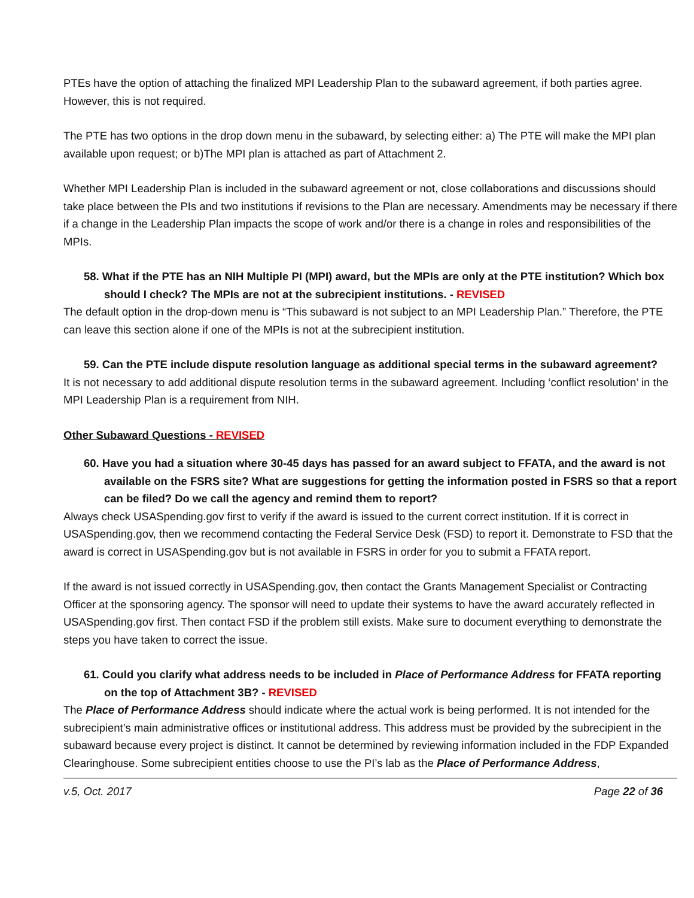PTEs have the option of attaching the finalized MPI Leadership Plan to the subaward agreement, if both parties agree. However, this is not required.
The PTE has two options in the drop down menu in the subaward, by selecting either: a) The PTE will make the MPI plan available upon request; or b)The MPI plan is attached as part of Attachment 2.
Whether MPI Leadership Plan is included in the subaward agreement or not, close collaborations and discussions should take place between the PIs and two institutions if revisions to the Plan are necessary. Amendments may be necessary if there if a change in the Leadership Plan impacts the scope of work and/or there is a change in roles and responsibilities of the MPIs.
58. What if the PTE has an NIH Multiple PI (MPI) award, but the MPIs are only at the PTE institution? Which box should I check? The MPIs are not at the subrecipient institutions. - REVISED
The default option in the drop-down menu is “This subaward is not subject to an MPI Leadership Plan.” Therefore, the PTE can leave this section alone if one of the MPIs is not at the subrecipient institution.
59. Can the PTE include dispute resolution language as additional special terms in the subaward agreement?
It is not necessary to add additional dispute resolution terms in the subaward agreement. Including ‘conflict resolution’ in the MPI Leadership Plan is a requirement from NIH.
Other Subaward Questions - REVISED
60. Have you had a situation where 30-45 days has passed for an award subject to FFATA, and the award is not available on the FSRS site? What are suggestions for getting the information posted in FSRS so that a report can be filed? Do we call the agency and remind them to report?
Always check USASpending.gov first to verify if the award is issued to the current correct institution. If it is correct in USASpending.gov, then we recommend contacting the Federal Service Desk (FSD) to report it. Demonstrate to FSD that the award is correct in USASpending.gov but is not available in FSRS in order for you to submit a FFATA report.
If the award is not issued correctly in USASpending.gov, then contact the Grants Management Specialist or Contracting Officer at the sponsoring agency. The sponsor will need to update their systems to have the award accurately reflected in USASpending.gov first. Then contact FSD if the problem still exists. Make sure to document everything to demonstrate the steps you have taken to correct the issue.
61. Could you clarify what address needs to be included in Place of Performance Address for FFATA reporting on the top of Attachment 3B? - REVISED
The Place of Performance Address should indicate where the actual work is being performed. It is not intended for the subrecipient’s main administrative offices or institutional address. This address must be provided by the subrecipient in the subaward because every project is distinct. It cannot be determined by reviewing information included in the FDP Expanded Clearinghouse. Some subrecipient entities choose to use the PI’s lab as the Place of Performance Address,
v.5, Oct. 2017 Page 22 of 36